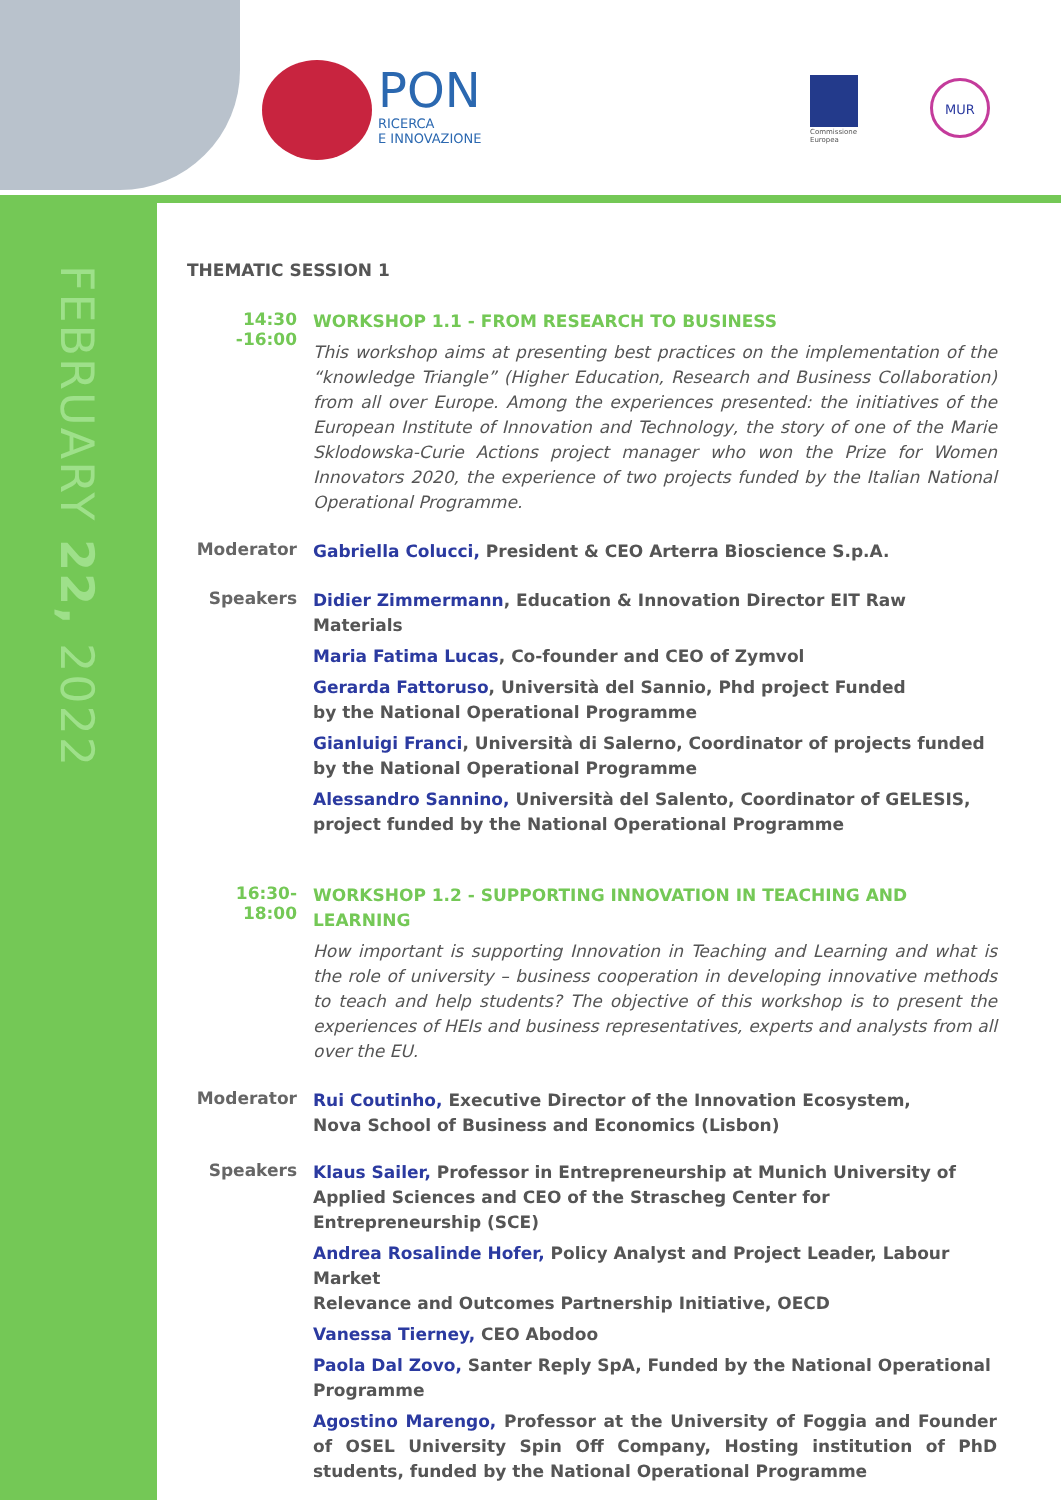PON
RICERCA
E INNOVAZIONE
Commissione
Europea
MUR
FEBRUARY 22, 2022
THEMATIC SESSION 1
14:30 -16:00
WORKSHOP 1.1 - FROM RESEARCH TO BUSINESS
This workshop aims at presenting best practices on the implementation of the “knowledge Triangle” (Higher Education, Research and Business Collaboration) from all over Europe. Among the experiences presented: the initiatives of the European Institute of Innovation and Technology, the story of one of the Marie Sklodowska-Curie Actions project manager who won the Prize for Women Innovators 2020, the experience of two projects funded by the Italian National Operational Programme.
Moderator
Gabriella Colucci, President & CEO Arterra Bioscience S.p.A.
Speakers
Didier Zimmermann, Education & Innovation Director EIT Raw Materials
Maria Fatima Lucas, Co-founder and CEO of Zymvol
Gerarda Fattoruso, Università del Sannio, Phd project Funded
by the National Operational Programme
Gianluigi Franci, Università di Salerno, Coordinator of projects funded
by the National Operational Programme
Alessandro Sannino, Università del Salento, Coordinator of GELESIS,
project funded by the National Operational Programme
16:30-18:00
WORKSHOP 1.2 - SUPPORTING INNOVATION IN TEACHING AND LEARNING
How important is supporting Innovation in Teaching and Learning and what is the role of university – business cooperation in developing innovative methods to teach and help students? The objective of this workshop is to present the experiences of HEIs and business representatives, experts and analysts from all over the EU.
Moderator
Rui Coutinho, Executive Director of the Innovation Ecosystem,
Nova School of Business and Economics (Lisbon)
Speakers
Klaus Sailer, Professor in Entrepreneurship at Munich University of
Applied Sciences and CEO of the Strascheg Center for Entrepreneurship (SCE)
Andrea Rosalinde Hofer, Policy Analyst and Project Leader, Labour Market
Relevance and Outcomes Partnership Initiative, OECD
Vanessa Tierney, CEO Abodoo
Paola Dal Zovo, Santer Reply SpA, Funded by the National Operational Programme
Agostino Marengo, Professor at the University of Foggia and Founder of OSEL University Spin Off Company, Hosting institution of PhD students, funded by the National Operational Programme